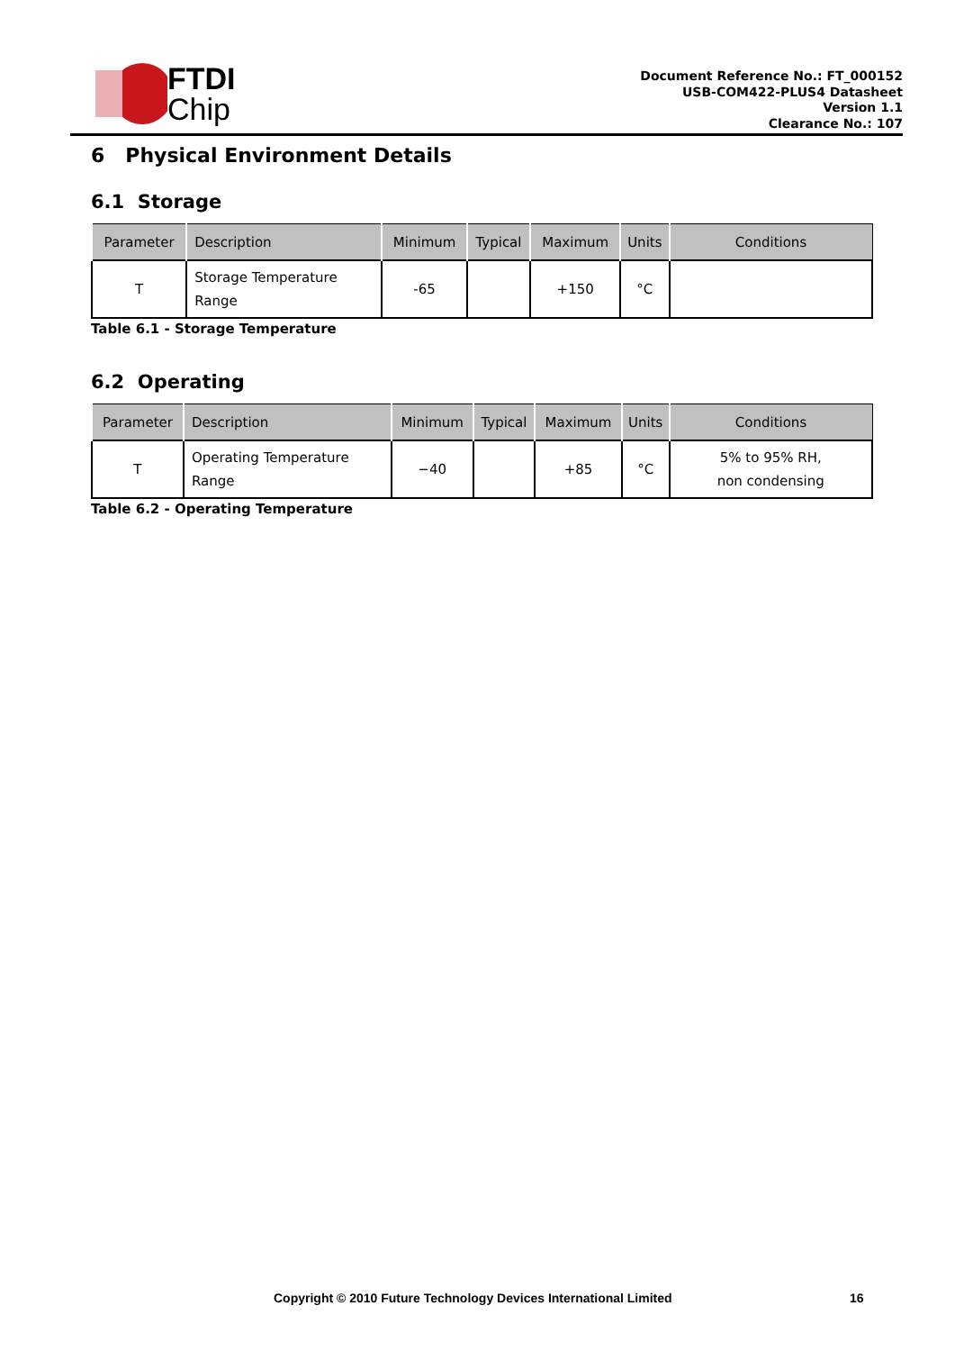FTDI
Chip
Document Reference No.: FT_000152
USB-COM422-PLUS4 Datasheet
Version 1.1
Clearance No.: 107
6 Physical Environment Details
6.1 Storage
| Parameter | Description | Minimum | Typical | Maximum | Units | Conditions |
| --- | --- | --- | --- | --- | --- | --- |
| T | Storage Temperature Range | -65 | | +150 | °C | |
Table 6.1 - Storage Temperature
6.2 Operating
| Parameter | Description | Minimum | Typical | Maximum | Units | Conditions |
| --- | --- | --- | --- | --- | --- | --- |
| T | Operating Temperature Range | −40 | | +85 | °C | 5% to 95% RH, non condensing |
Table 6.2 - Operating Temperature
Copyright © 2010 Future Technology Devices International Limited
16